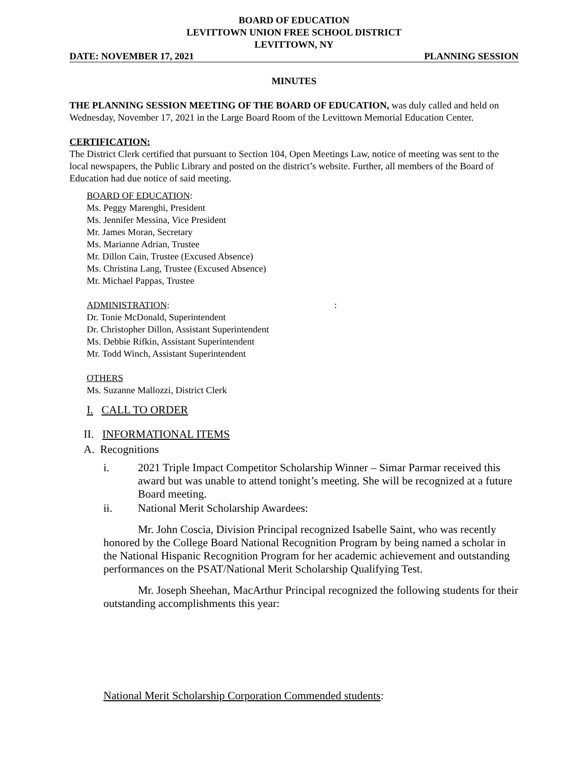BOARD OF EDUCATION
LEVITTOWN UNION FREE SCHOOL DISTRICT
LEVITTOWN, NY
DATE: NOVEMBER 17, 2021 PLANNING SESSION
MINUTES
THE PLANNING SESSION MEETING OF THE BOARD OF EDUCATION, was duly called and held on Wednesday, November 17, 2021 in the Large Board Room of the Levittown Memorial Education Center.
CERTIFICATION:
The District Clerk certified that pursuant to Section 104, Open Meetings Law, notice of meeting was sent to the local newspapers, the Public Library and posted on the district’s website. Further, all members of the Board of Education had due notice of said meeting.
BOARD OF EDUCATION:
Ms. Peggy Marenghi, President
Ms. Jennifer Messina, Vice President
Mr. James Moran, Secretary
Ms. Marianne Adrian, Trustee
Mr. Dillon Cain, Trustee (Excused Absence)
Ms. Christina Lang, Trustee (Excused Absence)
Mr. Michael Pappas, Trustee
ADMINISTRATION::
Dr. Tonie McDonald, Superintendent
Dr. Christopher Dillon, Assistant Superintendent
Ms. Debbie Rifkin, Assistant Superintendent
Mr. Todd Winch, Assistant Superintendent
OTHERS
Ms. Suzanne Mallozzi, District Clerk
I. CALL TO ORDER
II. INFORMATIONAL ITEMS
A. Recognitions
i. 2021 Triple Impact Competitor Scholarship Winner – Simar Parmar received this award but was unable to attend tonight’s meeting. She will be recognized at a future Board meeting.
ii. National Merit Scholarship Awardees:
Mr. John Coscia, Division Principal recognized Isabelle Saint, who was recently honored by the College Board National Recognition Program by being named a scholar in the National Hispanic Recognition Program for her academic achievement and outstanding performances on the PSAT/National Merit Scholarship Qualifying Test.
Mr. Joseph Sheehan, MacArthur Principal recognized the following students for their outstanding accomplishments this year:
National Merit Scholarship Corporation Commended students: